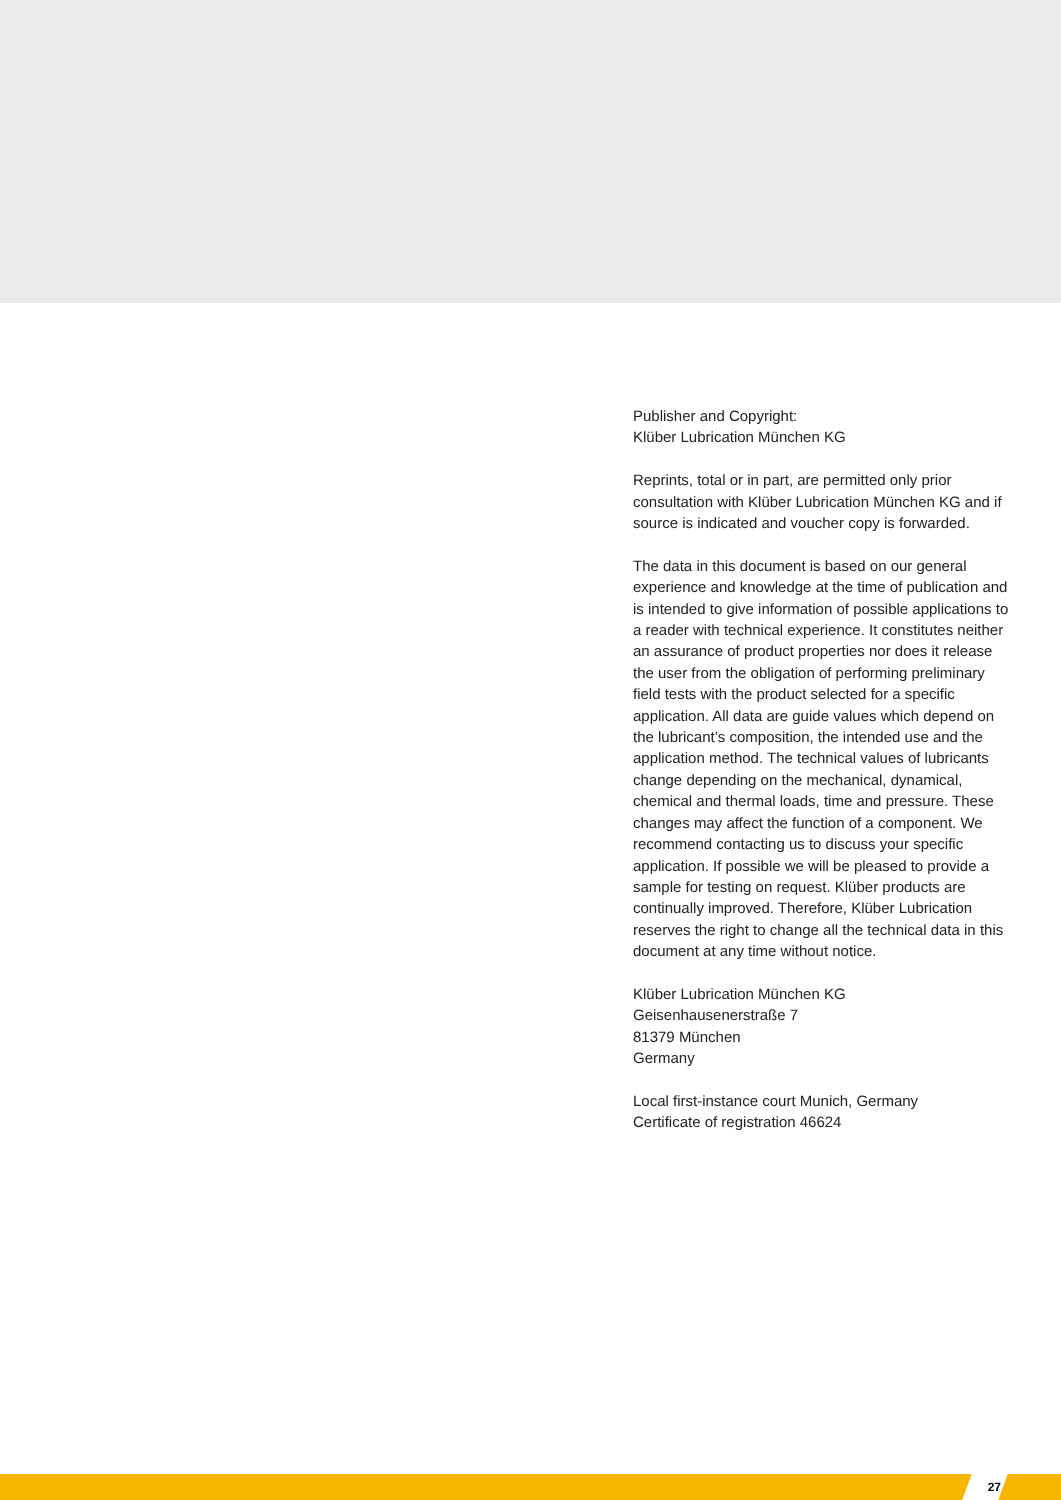Publisher and Copyright:
Klüber Lubrication München KG
Reprints, total or in part, are permitted only prior consultation with Klüber Lubrication München KG and if source is indicated and voucher copy is forwarded.
The data in this document is based on our general experience and knowledge at the time of publication and is intended to give information of possible applications to a reader with technical experience. It constitutes neither an assurance of product properties nor does it release the user from the obligation of performing preliminary field tests with the product selected for a specific application. All data are guide values which depend on the lubricant’s composition, the intended use and the application method. The technical values of lubricants change depending on the mechanical, dynamical, chemical and thermal loads, time and pressure. These changes may affect the function of a component. We recommend contacting us to discuss your specific application. If possible we will be pleased to provide a sample for testing on request. Klüber products are continually improved. Therefore, Klüber Lubrication reserves the right to change all the technical data in this document at any time without notice.
Klüber Lubrication München KG
Geisenhausenerstraße 7
81379 München
Germany
Local first-instance court Munich, Germany
Certificate of registration 46624
27